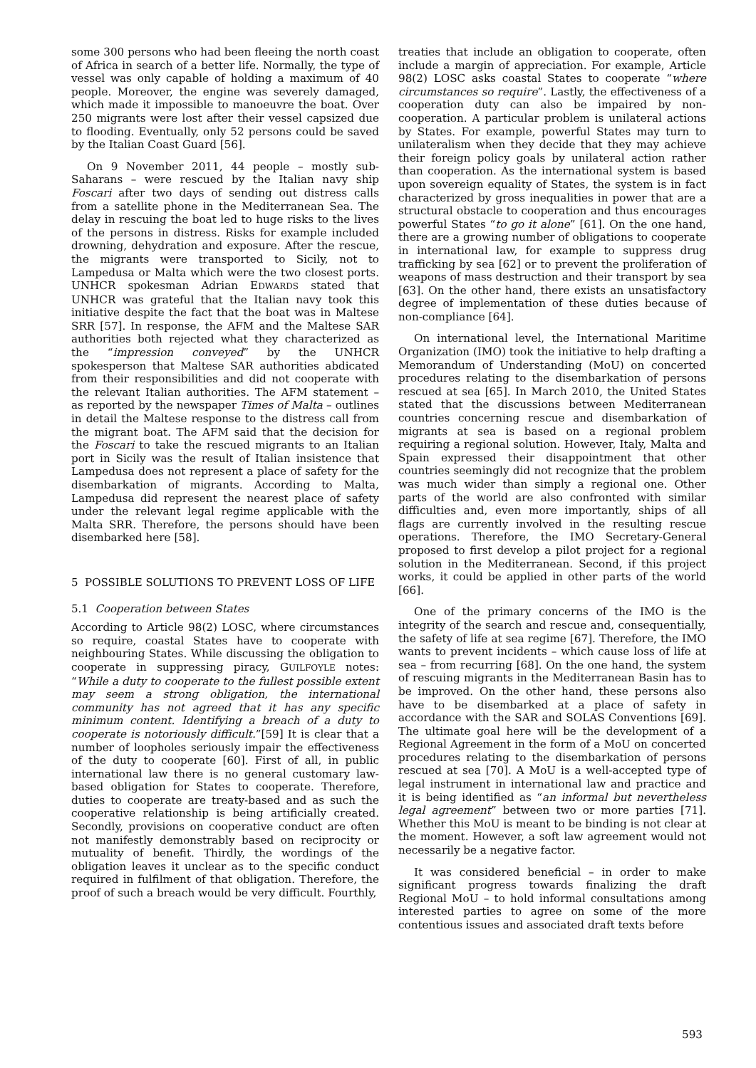some 300 persons who had been fleeing the north coast of Africa in search of a better life. Normally, the type of vessel was only capable of holding a maximum of 40 people. Moreover, the engine was severely damaged, which made it impossible to manoeuvre the boat. Over 250 migrants were lost after their vessel capsized due to flooding. Eventually, only 52 persons could be saved by the Italian Coast Guard [56].
On 9 November 2011, 44 people – mostly sub-Saharans – were rescued by the Italian navy ship Foscari after two days of sending out distress calls from a satellite phone in the Mediterranean Sea. The delay in rescuing the boat led to huge risks to the lives of the persons in distress. Risks for example included drowning, dehydration and exposure. After the rescue, the migrants were transported to Sicily, not to Lampedusa or Malta which were the two closest ports. UNHCR spokesman Adrian EDWARDS stated that UNHCR was grateful that the Italian navy took this initiative despite the fact that the boat was in Maltese SRR [57]. In response, the AFM and the Maltese SAR authorities both rejected what they characterized as the “impression conveyed” by the UNHCR spokesperson that Maltese SAR authorities abdicated from their responsibilities and did not cooperate with the relevant Italian authorities. The AFM statement – as reported by the newspaper Times of Malta – outlines in detail the Maltese response to the distress call from the migrant boat. The AFM said that the decision for the Foscari to take the rescued migrants to an Italian port in Sicily was the result of Italian insistence that Lampedusa does not represent a place of safety for the disembarkation of migrants. According to Malta, Lampedusa did represent the nearest place of safety under the relevant legal regime applicable with the Malta SRR. Therefore, the persons should have been disembarked here [58].
5 POSSIBLE SOLUTIONS TO PREVENT LOSS OF LIFE
5.1 Cooperation between States
According to Article 98(2) LOSC, where circumstances so require, coastal States have to cooperate with neighbouring States. While discussing the obligation to cooperate in suppressing piracy, GUILFOYLE notes: “While a duty to cooperate to the fullest possible extent may seem a strong obligation, the international community has not agreed that it has any specific minimum content. Identifying a breach of a duty to cooperate is notoriously difficult.”[59] It is clear that a number of loopholes seriously impair the effectiveness of the duty to cooperate [60]. First of all, in public international law there is no general customary law-based obligation for States to cooperate. Therefore, duties to cooperate are treaty-based and as such the cooperative relationship is being artificially created. Secondly, provisions on cooperative conduct are often not manifestly demonstrably based on reciprocity or mutuality of benefit. Thirdly, the wordings of the obligation leaves it unclear as to the specific conduct required in fulfilment of that obligation. Therefore, the proof of such a breach would be very difficult. Fourthly,
treaties that include an obligation to cooperate, often include a margin of appreciation. For example, Article 98(2) LOSC asks coastal States to cooperate “where circumstances so require”. Lastly, the effectiveness of a cooperation duty can also be impaired by non-cooperation. A particular problem is unilateral actions by States. For example, powerful States may turn to unilateralism when they decide that they may achieve their foreign policy goals by unilateral action rather than cooperation. As the international system is based upon sovereign equality of States, the system is in fact characterized by gross inequalities in power that are a structural obstacle to cooperation and thus encourages powerful States “to go it alone” [61]. On the one hand, there are a growing number of obligations to cooperate in international law, for example to suppress drug trafficking by sea [62] or to prevent the proliferation of weapons of mass destruction and their transport by sea [63]. On the other hand, there exists an unsatisfactory degree of implementation of these duties because of non-compliance [64].
On international level, the International Maritime Organization (IMO) took the initiative to help drafting a Memorandum of Understanding (MoU) on concerted procedures relating to the disembarkation of persons rescued at sea [65]. In March 2010, the United States stated that the discussions between Mediterranean countries concerning rescue and disembarkation of migrants at sea is based on a regional problem requiring a regional solution. However, Italy, Malta and Spain expressed their disappointment that other countries seemingly did not recognize that the problem was much wider than simply a regional one. Other parts of the world are also confronted with similar difficulties and, even more importantly, ships of all flags are currently involved in the resulting rescue operations. Therefore, the IMO Secretary-General proposed to first develop a pilot project for a regional solution in the Mediterranean. Second, if this project works, it could be applied in other parts of the world [66].
One of the primary concerns of the IMO is the integrity of the search and rescue and, consequentially, the safety of life at sea regime [67]. Therefore, the IMO wants to prevent incidents – which cause loss of life at sea – from recurring [68]. On the one hand, the system of rescuing migrants in the Mediterranean Basin has to be improved. On the other hand, these persons also have to be disembarked at a place of safety in accordance with the SAR and SOLAS Conventions [69]. The ultimate goal here will be the development of a Regional Agreement in the form of a MoU on concerted procedures relating to the disembarkation of persons rescued at sea [70]. A MoU is a well-accepted type of legal instrument in international law and practice and it is being identified as “an informal but nevertheless legal agreement” between two or more parties [71]. Whether this MoU is meant to be binding is not clear at the moment. However, a soft law agreement would not necessarily be a negative factor.
It was considered beneficial – in order to make significant progress towards finalizing the draft Regional MoU – to hold informal consultations among interested parties to agree on some of the more contentious issues and associated draft texts before
593